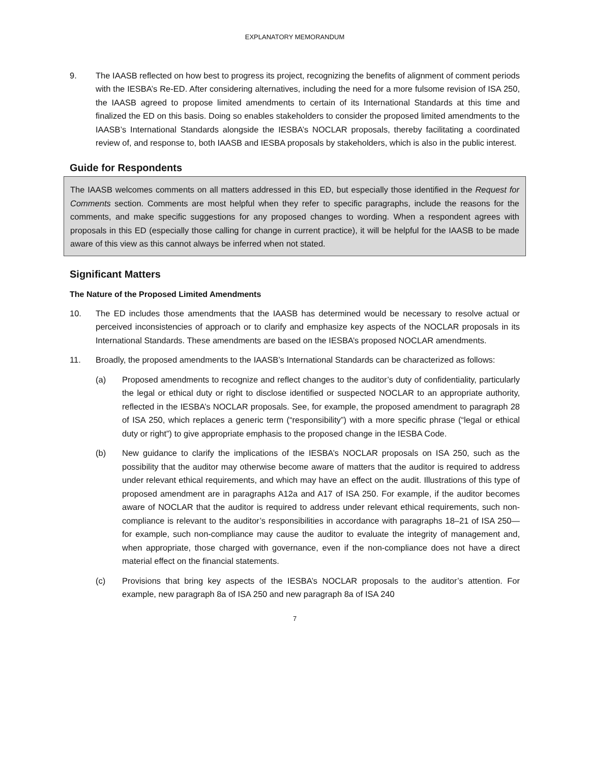EXPLANATORY MEMORANDUM
9. The IAASB reflected on how best to progress its project, recognizing the benefits of alignment of comment periods with the IESBA’s Re-ED. After considering alternatives, including the need for a more fulsome revision of ISA 250, the IAASB agreed to propose limited amendments to certain of its International Standards at this time and finalized the ED on this basis. Doing so enables stakeholders to consider the proposed limited amendments to the IAASB’s International Standards alongside the IESBA’s NOCLAR proposals, thereby facilitating a coordinated review of, and response to, both IAASB and IESBA proposals by stakeholders, which is also in the public interest.
Guide for Respondents
The IAASB welcomes comments on all matters addressed in this ED, but especially those identified in the Request for Comments section. Comments are most helpful when they refer to specific paragraphs, include the reasons for the comments, and make specific suggestions for any proposed changes to wording. When a respondent agrees with proposals in this ED (especially those calling for change in current practice), it will be helpful for the IAASB to be made aware of this view as this cannot always be inferred when not stated.
Significant Matters
The Nature of the Proposed Limited Amendments
10. The ED includes those amendments that the IAASB has determined would be necessary to resolve actual or perceived inconsistencies of approach or to clarify and emphasize key aspects of the NOCLAR proposals in its International Standards. These amendments are based on the IESBA’s proposed NOCLAR amendments.
11. Broadly, the proposed amendments to the IAASB’s International Standards can be characterized as follows:
(a) Proposed amendments to recognize and reflect changes to the auditor’s duty of confidentiality, particularly the legal or ethical duty or right to disclose identified or suspected NOCLAR to an appropriate authority, reflected in the IESBA’s NOCLAR proposals. See, for example, the proposed amendment to paragraph 28 of ISA 250, which replaces a generic term (“responsibility”) with a more specific phrase (“legal or ethical duty or right”) to give appropriate emphasis to the proposed change in the IESBA Code.
(b) New guidance to clarify the implications of the IESBA’s NOCLAR proposals on ISA 250, such as the possibility that the auditor may otherwise become aware of matters that the auditor is required to address under relevant ethical requirements, and which may have an effect on the audit. Illustrations of this type of proposed amendment are in paragraphs A12a and A17 of ISA 250. For example, if the auditor becomes aware of NOCLAR that the auditor is required to address under relevant ethical requirements, such non-compliance is relevant to the auditor’s responsibilities in accordance with paragraphs 18–21 of ISA 250—for example, such non-compliance may cause the auditor to evaluate the integrity of management and, when appropriate, those charged with governance, even if the non-compliance does not have a direct material effect on the financial statements.
(c) Provisions that bring key aspects of the IESBA’s NOCLAR proposals to the auditor’s attention. For example, new paragraph 8a of ISA 250 and new paragraph 8a of ISA 240
7